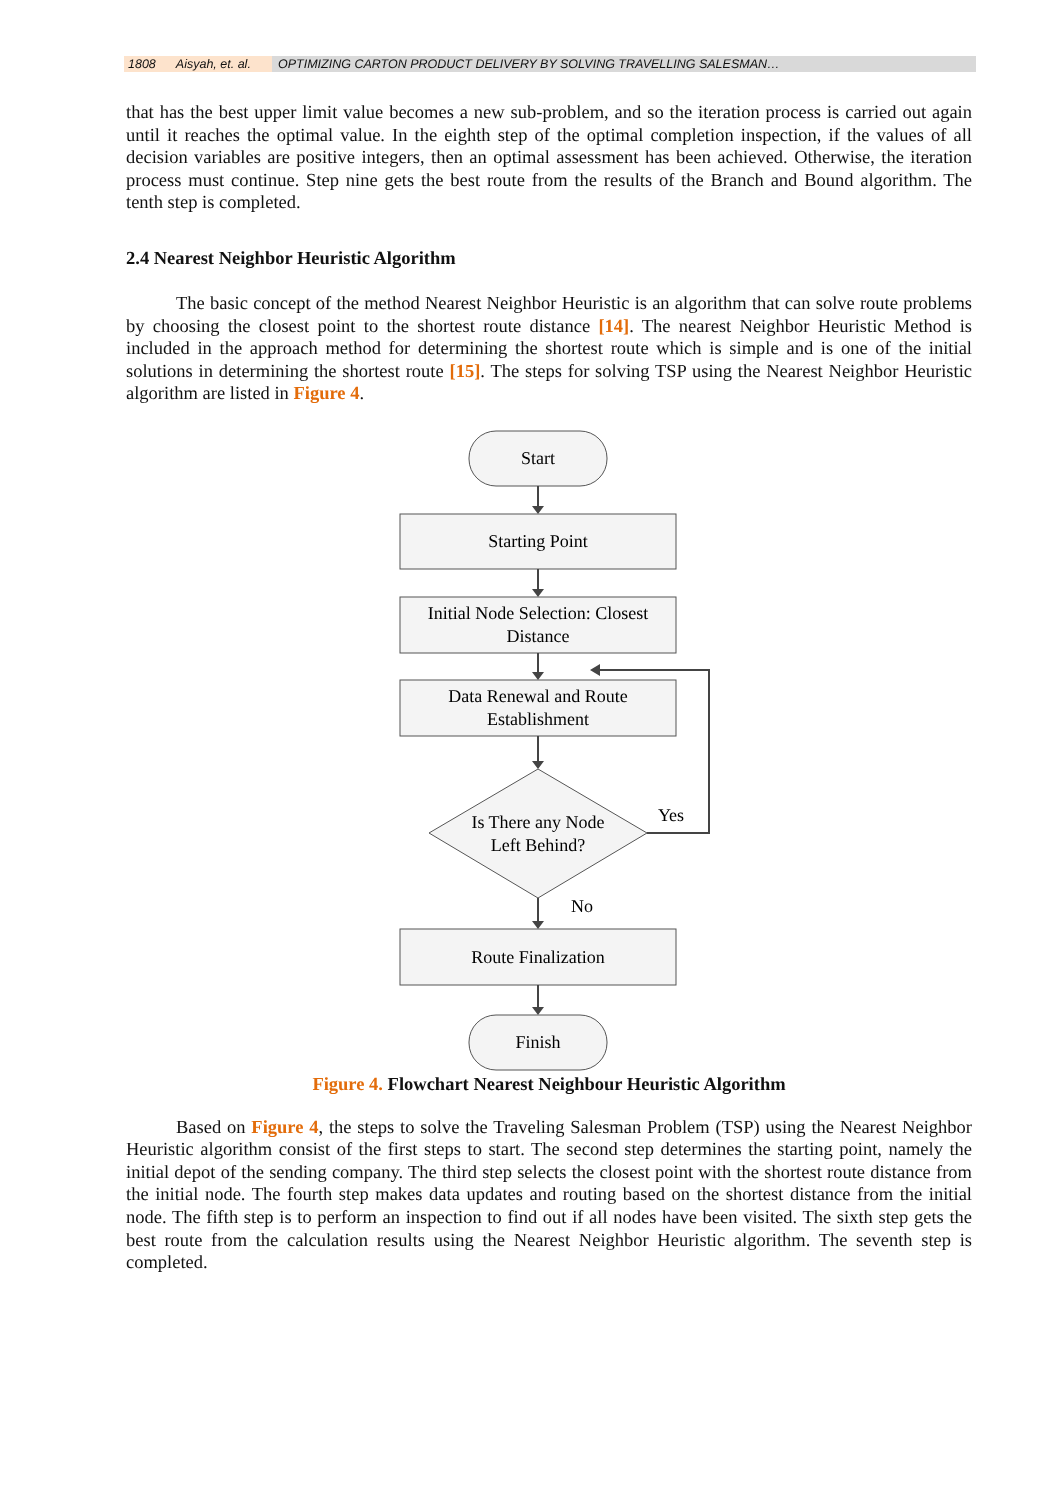1808 Aisyah, et. al.
OPTIMIZING CARTON PRODUCT DELIVERY BY SOLVING TRAVELLING SALESMAN…
that has the best upper limit value becomes a new sub-problem, and so the iteration process is carried out again until it reaches the optimal value. In the eighth step of the optimal completion inspection, if the values of all decision variables are positive integers, then an optimal assessment has been achieved. Otherwise, the iteration process must continue. Step nine gets the best route from the results of the Branch and Bound algorithm. The tenth step is completed.
2.4 Nearest Neighbor Heuristic Algorithm
The basic concept of the method Nearest Neighbor Heuristic is an algorithm that can solve route problems by choosing the closest point to the shortest route distance [14]. The nearest Neighbor Heuristic Method is included in the approach method for determining the shortest route which is simple and is one of the initial solutions in determining the shortest route [15]. The steps for solving TSP using the Nearest Neighbor Heuristic algorithm are listed in Figure 4.
Start
Starting Point
Initial Node Selection: Closest
Distance
Data Renewal and Route
Establishment
Is There any Node
Left Behind?
Yes
No
Route Finalization
Finish
Figure 4. Flowchart Nearest Neighbour Heuristic Algorithm
Based on Figure 4, the steps to solve the Traveling Salesman Problem (TSP) using the Nearest Neighbor Heuristic algorithm consist of the first steps to start. The second step determines the starting point, namely the initial depot of the sending company. The third step selects the closest point with the shortest route distance from the initial node. The fourth step makes data updates and routing based on the shortest distance from the initial node. The fifth step is to perform an inspection to find out if all nodes have been visited. The sixth step gets the best route from the calculation results using the Nearest Neighbor Heuristic algorithm. The seventh step is completed.